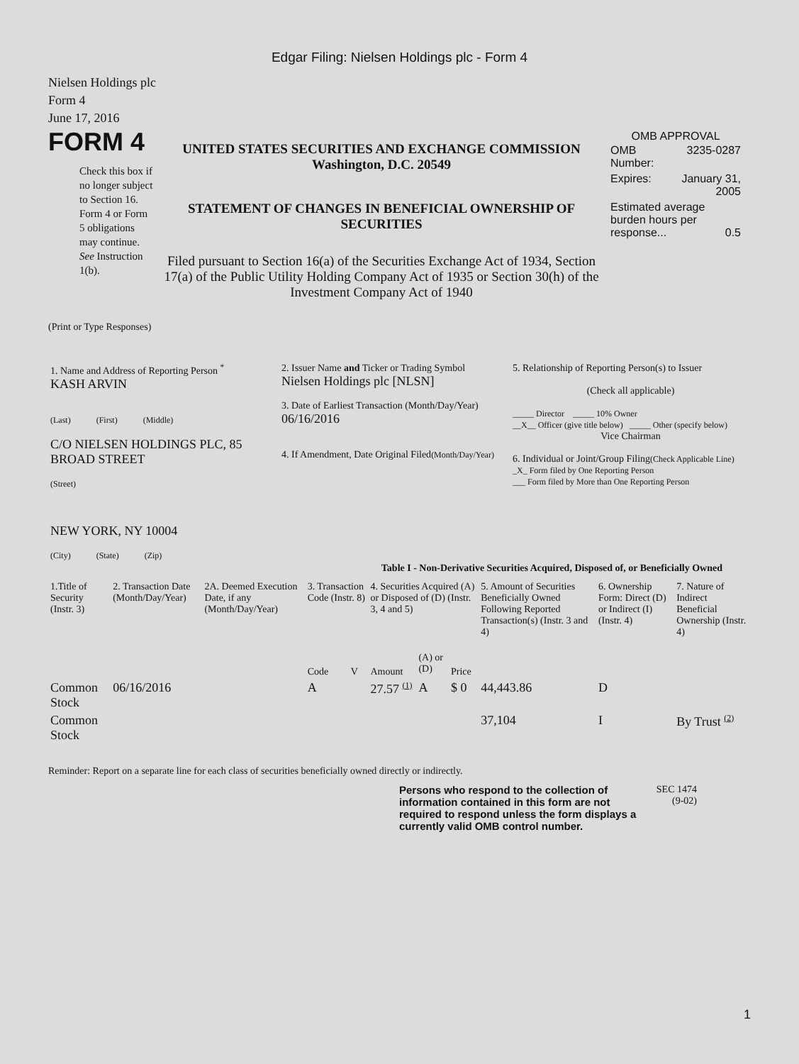Edgar Filing: Nielsen Holdings plc - Form 4
Nielsen Holdings plc
Form 4
June 17, 2016
FORM 4
Check this box if no longer subject to Section 16. Form 4 or Form 5 obligations may continue. See Instruction 1(b).
UNITED STATES SECURITIES AND EXCHANGE COMMISSION
Washington, D.C. 20549
STATEMENT OF CHANGES IN BENEFICIAL OWNERSHIP OF SECURITIES
Filed pursuant to Section 16(a) of the Securities Exchange Act of 1934, Section 17(a) of the Public Utility Holding Company Act of 1935 or Section 30(h) of the Investment Company Act of 1940
OMB APPROVAL
| OMB Number: | 3235-0287 |
| Expires: | January 31, 2005 |
| Estimated average burden hours per response... 0.5 | |
(Print or Type Responses)
| 1. Name and Address of Reporting Person <sup>*</sup> KASH ARVIN (Last) (First) (Middle) C/O NIELSEN HOLDINGS PLC, 85 BROAD STREET (Street) NEW YORK, NY 10004 (City) (State) (Zip) | 2. Issuer Name and Ticker or Trading Symbol Nielsen Holdings plc [NLSN] 3. Date of Earliest Transaction (Month/Day/Year) 06/16/2016 4. If Amendment, Date Original Filed (Month/Day/Year) | 5. Relationship of Reporting Person(s) to Issuer (Check all applicable) _____ Director _____ 10% Owner __X__ Officer (give title below) _____ Other (specify below) Vice Chairman 6. Individual or Joint/Group Filing (Check Applicable Line) _X_ Form filed by One Reporting Person ___ Form filed by More than One Reporting Person |
Table I - Non-Derivative Securities Acquired, Disposed of, or Beneficially Owned
| 1.Title of Security (Instr. 3) | 2. Transaction Date (Month/Day/Year) | 2A. Deemed Execution Date, if any (Month/Day/Year) | 3. Transaction Code (Instr. 8) | | 4. Securities Acquired (A) or Disposed of (D) (Instr. 3, 4 and 5) | | | 5. Amount of Securities Beneficially Owned Following Reported Transaction(s) (Instr. 3 and 4) | 6. Ownership Form: Direct (D) or Indirect (I) (Instr. 4) | 7. Nature of Indirect Beneficial Ownership (Instr. 4) |
| --- | --- | --- | --- | --- | --- | --- | --- | --- | --- | --- |
| | | | Code | V | Amount | (A) or (D) | Price | | | |
| Common Stock | 06/16/2016 | | A | | 27.57 <sup>(1)</sup> | A | $ 0 | 44,443.86 | D | |
| Common Stock | | | | | | | | 37,104 | I | By Trust <sup>(2)</sup> |
Reminder: Report on a separate line for each class of securities beneficially owned directly or indirectly.
Persons who respond to the collection of information contained in this form are not required to respond unless the form displays a currently valid OMB control number.
SEC 1474
(9-02)
1